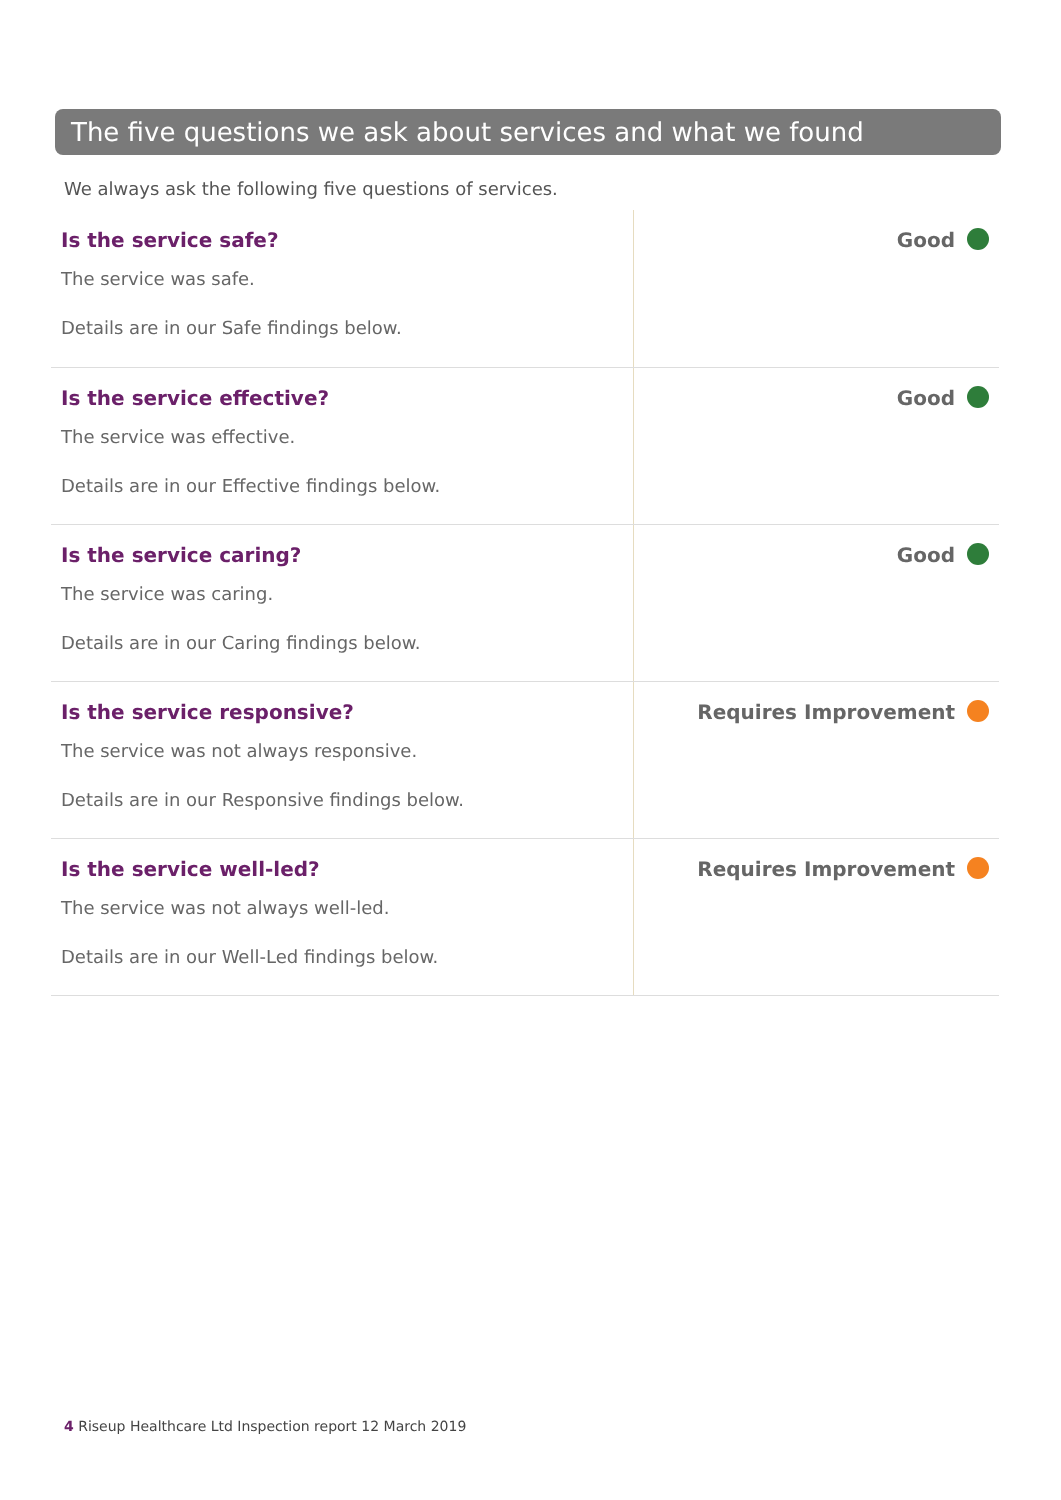The five questions we ask about services and what we found
We always ask the following five questions of services.
| Is the service safe? The service was safe. Details are in our Safe findings below. | Good |
| Is the service effective? The service was effective. Details are in our Effective findings below. | Good |
| Is the service caring? The service was caring. Details are in our Caring findings below. | Good |
| Is the service responsive? The service was not always responsive. Details are in our Responsive findings below. | Requires Improvement |
| Is the service well-led? The service was not always well-led. Details are in our Well-Led findings below. | Requires Improvement |
4 Riseup Healthcare Ltd Inspection report 12 March 2019